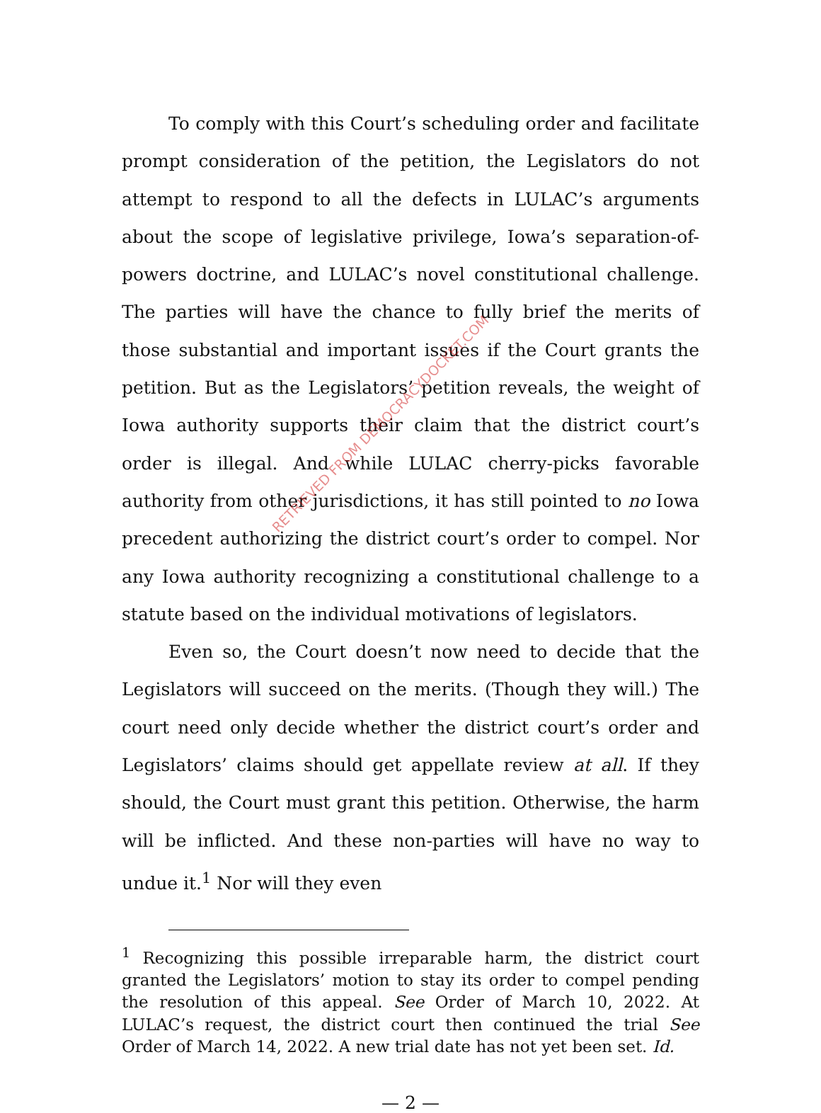To comply with this Court’s scheduling order and facilitate prompt consideration of the petition, the Legislators do not attempt to respond to all the defects in LULAC’s arguments about the scope of legislative privilege, Iowa’s separation-of-powers doctrine, and LULAC’s novel constitutional challenge. The parties will have the chance to fully brief the merits of those substantial and important issues if the Court grants the petition. But as the Legislators’ petition reveals, the weight of Iowa authority supports their claim that the district court’s order is illegal. And while LULAC cherry-picks favorable authority from other jurisdictions, it has still pointed to no Iowa precedent authorizing the district court’s order to compel. Nor any Iowa authority recognizing a constitutional challenge to a statute based on the individual motivations of legislators.
Even so, the Court doesn’t now need to decide that the Legislators will succeed on the merits. (Though they will.) The court need only decide whether the district court’s order and Legislators’ claims should get appellate review at all. If they should, the Court must grant this petition. Otherwise, the harm will be inflicted. And these non-parties will have no way to undue it.<sup>1</sup> Nor will they even
<sup>1</sup> Recognizing this possible irreparable harm, the district court granted the Legislators’ motion to stay its order to compel pending the resolution of this appeal. See Order of March 10, 2022. At LULAC’s request, the district court then continued the trial See Order of March 14, 2022. A new trial date has not yet been set. Id.
— 2 —
RETRIEVED FROM DEMOCRACYDOCKET.COM